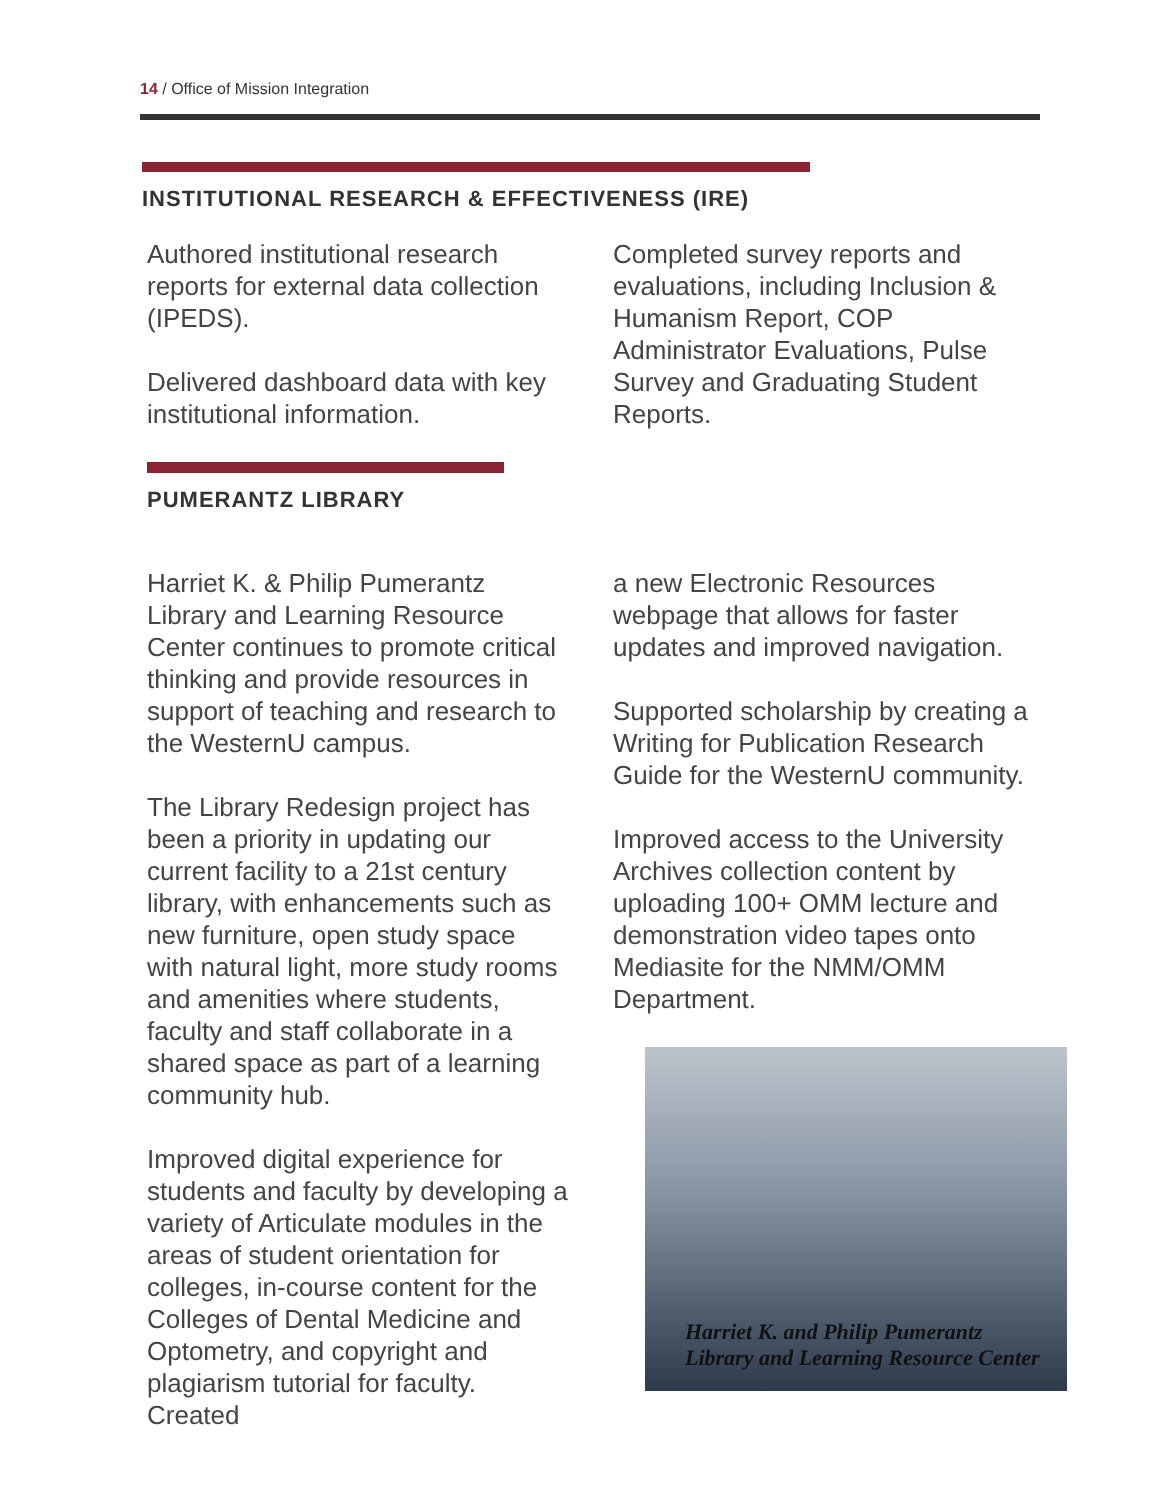14 / Office of Mission Integration
INSTITUTIONAL RESEARCH & EFFECTIVENESS (IRE)
Authored institutional research reports for external data collection (IPEDS).
Delivered dashboard data with key institutional information.
Completed survey reports and evaluations, including Inclusion & Humanism Report, COP Administrator Evaluations, Pulse Survey and Graduating Student Reports.
PUMERANTZ LIBRARY
Harriet K. & Philip Pumerantz Library and Learning Resource Center continues to promote critical thinking and provide resources in support of teaching and research to the WesternU campus.
The Library Redesign project has been a priority in updating our current facility to a 21st century library, with enhancements such as new furniture, open study space with natural light, more study rooms and amenities where students, faculty and staff collaborate in a shared space as part of a learning community hub.
Improved digital experience for students and faculty by developing a variety of Articulate modules in the areas of student orientation for colleges, in-course content for the Colleges of Dental Medicine and Optometry, and copyright and plagiarism tutorial for faculty. Created
a new Electronic Resources webpage that allows for faster updates and improved navigation.
Supported scholarship by creating a Writing for Publication Research Guide for the WesternU community.
Improved access to the University Archives collection content by uploading 100+ OMM lecture and demonstration video tapes onto Mediasite for the NMM/OMM Department.
Harriet K. and Philip Pumerantz
Library and Learning Resource Center